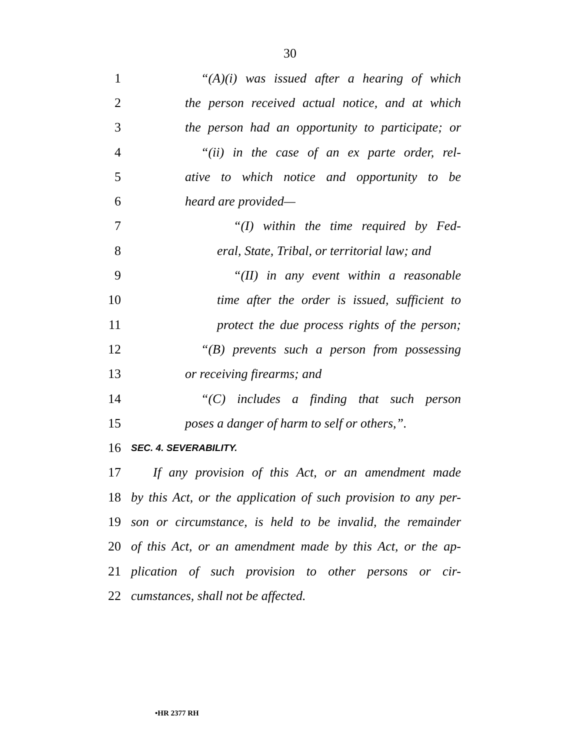30
1 “(A)(i) was issued after a hearing of which
2 the person received actual notice, and at which
3 the person had an opportunity to participate; or
4 “(ii) in the case of an ex parte order, rel-
5 ative to which notice and opportunity to be
6 heard are provided—
7 “(I) within the time required by Fed-
8 eral, State, Tribal, or territorial law; and
9 “(II) in any event within a reasonable
10 time after the order is issued, sufficient to
11 protect the due process rights of the person;
12 “(B) prevents such a person from possessing
13 or receiving firearms; and
14 “(C) includes a finding that such person
15 poses a danger of harm to self or others,”.
16 SEC. 4. SEVERABILITY.
17 If any provision of this Act, or an amendment made
18 by this Act, or the application of such provision to any per-
19 son or circumstance, is held to be invalid, the remainder
20 of this Act, or an amendment made by this Act, or the ap-
21 plication of such provision to other persons or cir-
22 cumstances, shall not be affected.
•HR 2377 RH